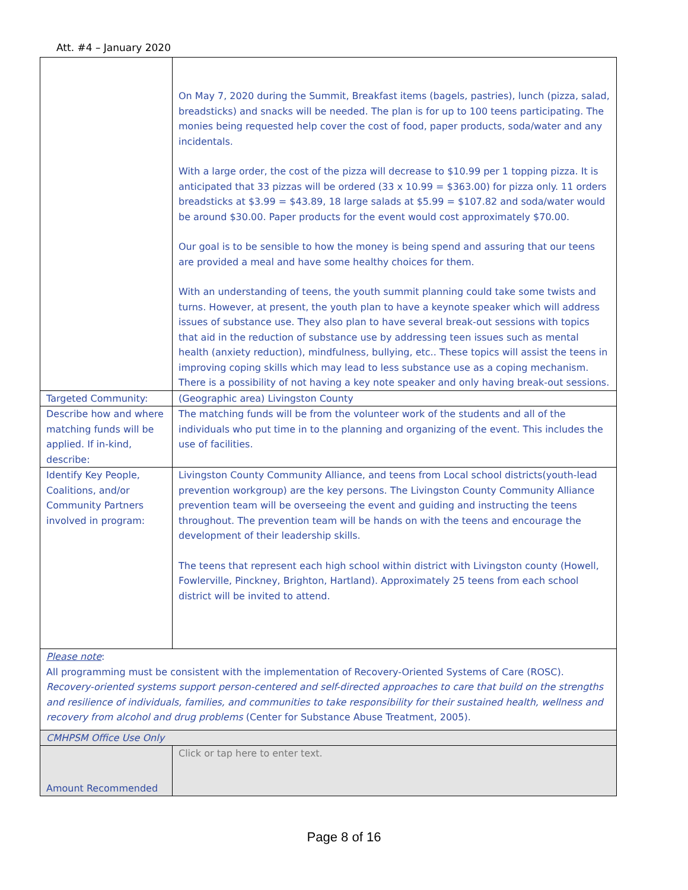Att. #4 – January 2020
| | On May 7, 2020 during the Summit, Breakfast items (bagels, pastries), lunch (pizza, salad, breadsticks) and snacks will be needed. The plan is for up to 100 teens participating. The monies being requested help cover the cost of food, paper products, soda/water and any incidentals. With a large order, the cost of the pizza will decrease to $10.99 per 1 topping pizza. It is anticipated that 33 pizzas will be ordered (33 x 10.99 = $363.00) for pizza only. 11 orders breadsticks at $3.99 = $43.89, 18 large salads at $5.99 = $107.82 and soda/water would be around $30.00. Paper products for the event would cost approximately $70.00. Our goal is to be sensible to how the money is being spend and assuring that our teens are provided a meal and have some healthy choices for them. With an understanding of teens, the youth summit planning could take some twists and turns. However, at present, the youth plan to have a keynote speaker which will address issues of substance use. They also plan to have several break-out sessions with topics that aid in the reduction of substance use by addressing teen issues such as mental health (anxiety reduction), mindfulness, bullying, etc.. These topics will assist the teens in improving coping skills which may lead to less substance use as a coping mechanism. There is a possibility of not having a key note speaker and only having break-out sessions. |
| Targeted Community: | (Geographic area) Livingston County |
| Describe how and where matching funds will be applied. If in-kind, describe: | The matching funds will be from the volunteer work of the students and all of the individuals who put time in to the planning and organizing of the event. This includes the use of facilities. |
| Identify Key People, Coalitions, and/or Community Partners involved in program: | Livingston County Community Alliance, and teens from Local school districts(youth-lead prevention workgroup) are the key persons. The Livingston County Community Alliance prevention team will be overseeing the event and guiding and instructing the teens throughout. The prevention team will be hands on with the teens and encourage the development of their leadership skills. The teens that represent each high school within district with Livingston county (Howell, Fowlerville, Pinckney, Brighton, Hartland). Approximately 25 teens from each school district will be invited to attend. |
| Please note : All programming must be consistent with the implementation of Recovery-Oriented Systems of Care (ROSC). Recovery-oriented systems support person-centered and self-directed approaches to care that build on the strengths and resilience of individuals, families, and communities to take responsibility for their sustained health, wellness and recovery from alcohol and drug problems (Center for Substance Abuse Treatment, 2005). | |
| CMHPSM Office Use Only | |
| Amount Recommended | Click or tap here to enter text. |
Page 8 of 16